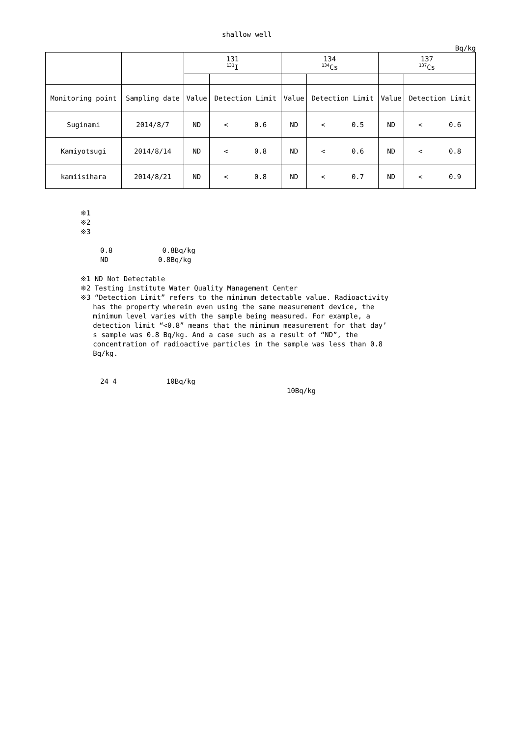shallow well
Bq/kg
| | | 131 <sup>131</sup>I | | 134 <sup>134</sup>Cs | | 137 <sup>137</sup>Cs | |
| --- | --- | --- | --- | --- | --- | --- | --- |
| Monitoring point | Sampling date | Value | Detection Limit | Value | Detection Limit | Value | Detection Limit |
| Suginami | 2014/8/7 | ND | < 0.6 | ND | < 0.5 | ND | < 0.6 |
| Kamiyotsugi | 2014/8/14 | ND | < 0.8 | ND | < 0.6 | ND | < 0.8 |
| kamiisihara | 2014/8/21 | ND | < 0.8 | ND | < 0.7 | ND | < 0.9 |
※1
※2
※3
0.8 0.8Bq/kg
ND 0.8Bq/kg
※1 ND Not Detectable
※2 Testing institute Water Quality Management Center
※3 “Detection Limit” refers to the minimum detectable value. Radioactivity
has the property wherein even using the same measurement device, the
minimum level varies with the sample being measured. For example, a
detection limit “<0.8” means that the minimum measurement for that day’
s sample was 0.8 Bq/kg. And a case such as a result of “ND”, the
concentration of radioactive particles in the sample was less than 0.8
Bq/kg.
24 4 10Bq/kg
10Bq/kg